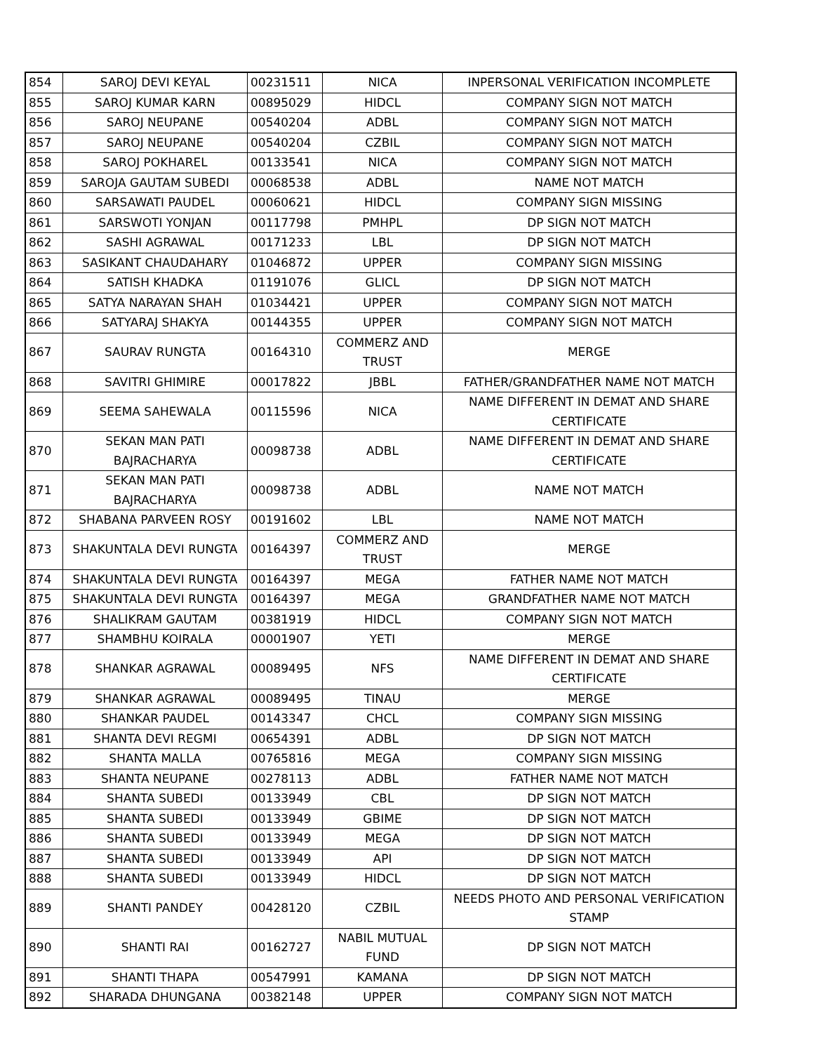| 854 | SAROJ DEVI KEYAL | 00231511 | NICA | INPERSONAL VERIFICATION INCOMPLETE |
| 855 | SAROJ KUMAR KARN | 00895029 | HIDCL | COMPANY SIGN NOT MATCH |
| 856 | SAROJ NEUPANE | 00540204 | ADBL | COMPANY SIGN NOT MATCH |
| 857 | SAROJ NEUPANE | 00540204 | CZBIL | COMPANY SIGN NOT MATCH |
| 858 | SAROJ POKHAREL | 00133541 | NICA | COMPANY SIGN NOT MATCH |
| 859 | SAROJA GAUTAM SUBEDI | 00068538 | ADBL | NAME NOT MATCH |
| 860 | SARSAWATI PAUDEL | 00060621 | HIDCL | COMPANY SIGN MISSING |
| 861 | SARSWOTI YONJAN | 00117798 | PMHPL | DP SIGN NOT MATCH |
| 862 | SASHI AGRAWAL | 00171233 | LBL | DP SIGN NOT MATCH |
| 863 | SASIKANT CHAUDAHARY | 01046872 | UPPER | COMPANY SIGN MISSING |
| 864 | SATISH KHADKA | 01191076 | GLICL | DP SIGN NOT MATCH |
| 865 | SATYA NARAYAN SHAH | 01034421 | UPPER | COMPANY SIGN NOT MATCH |
| 866 | SATYARAJ SHAKYA | 00144355 | UPPER | COMPANY SIGN NOT MATCH |
| 867 | SAURAV RUNGTA | 00164310 | COMMERZ AND TRUST | MERGE |
| 868 | SAVITRI GHIMIRE | 00017822 | JBBL | FATHER/GRANDFATHER NAME NOT MATCH |
| 869 | SEEMA SAHEWALA | 00115596 | NICA | NAME DIFFERENT IN DEMAT AND SHARE CERTIFICATE |
| 870 | SEKAN MAN PATI BAJRACHARYA | 00098738 | ADBL | NAME DIFFERENT IN DEMAT AND SHARE CERTIFICATE |
| 871 | SEKAN MAN PATI BAJRACHARYA | 00098738 | ADBL | NAME NOT MATCH |
| 872 | SHABANA PARVEEN ROSY | 00191602 | LBL | NAME NOT MATCH |
| 873 | SHAKUNTALA DEVI RUNGTA | 00164397 | COMMERZ AND TRUST | MERGE |
| 874 | SHAKUNTALA DEVI RUNGTA | 00164397 | MEGA | FATHER NAME NOT MATCH |
| 875 | SHAKUNTALA DEVI RUNGTA | 00164397 | MEGA | GRANDFATHER NAME NOT MATCH |
| 876 | SHALIKRAM GAUTAM | 00381919 | HIDCL | COMPANY SIGN NOT MATCH |
| 877 | SHAMBHU KOIRALA | 00001907 | YETI | MERGE |
| 878 | SHANKAR AGRAWAL | 00089495 | NFS | NAME DIFFERENT IN DEMAT AND SHARE CERTIFICATE |
| 879 | SHANKAR AGRAWAL | 00089495 | TINAU | MERGE |
| 880 | SHANKAR PAUDEL | 00143347 | CHCL | COMPANY SIGN MISSING |
| 881 | SHANTA DEVI REGMI | 00654391 | ADBL | DP SIGN NOT MATCH |
| 882 | SHANTA MALLA | 00765816 | MEGA | COMPANY SIGN MISSING |
| 883 | SHANTA NEUPANE | 00278113 | ADBL | FATHER NAME NOT MATCH |
| 884 | SHANTA SUBEDI | 00133949 | CBL | DP SIGN NOT MATCH |
| 885 | SHANTA SUBEDI | 00133949 | GBIME | DP SIGN NOT MATCH |
| 886 | SHANTA SUBEDI | 00133949 | MEGA | DP SIGN NOT MATCH |
| 887 | SHANTA SUBEDI | 00133949 | API | DP SIGN NOT MATCH |
| 888 | SHANTA SUBEDI | 00133949 | HIDCL | DP SIGN NOT MATCH |
| 889 | SHANTI PANDEY | 00428120 | CZBIL | NEEDS PHOTO AND PERSONAL VERIFICATION STAMP |
| 890 | SHANTI RAI | 00162727 | NABIL MUTUAL FUND | DP SIGN NOT MATCH |
| 891 | SHANTI THAPA | 00547991 | KAMANA | DP SIGN NOT MATCH |
| 892 | SHARADA DHUNGANA | 00382148 | UPPER | COMPANY SIGN NOT MATCH |